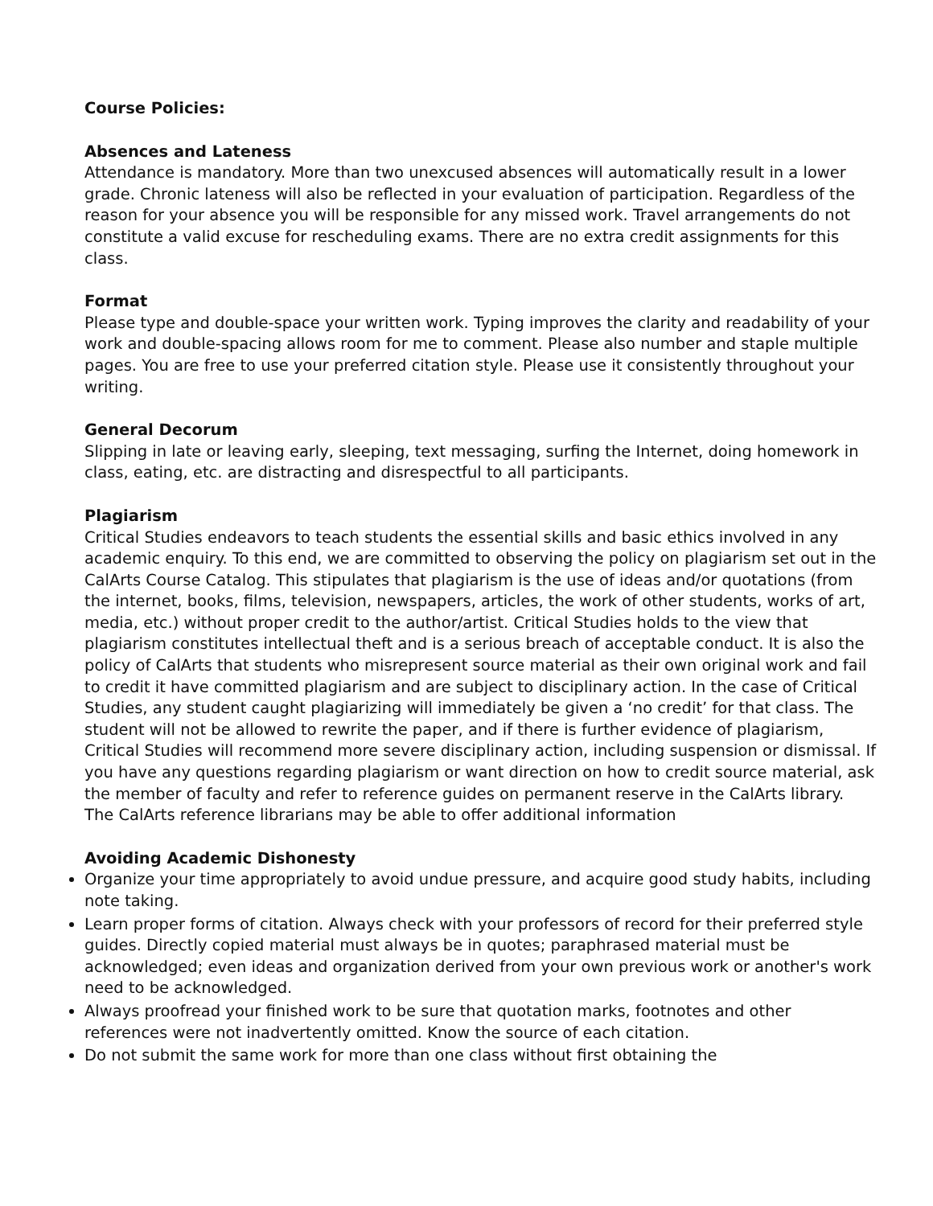Course Policies:
Absences and Lateness
Attendance is mandatory. More than two unexcused absences will automatically result in a lower grade. Chronic lateness will also be reflected in your evaluation of participation. Regardless of the reason for your absence you will be responsible for any missed work. Travel arrangements do not constitute a valid excuse for rescheduling exams. There are no extra credit assignments for this class.
Format
Please type and double-space your written work. Typing improves the clarity and readability of your work and double-spacing allows room for me to comment. Please also number and staple multiple pages. You are free to use your preferred citation style. Please use it consistently throughout your writing.
General Decorum
Slipping in late or leaving early, sleeping, text messaging, surfing the Internet, doing homework in class, eating, etc. are distracting and disrespectful to all participants.
Plagiarism
Critical Studies endeavors to teach students the essential skills and basic ethics involved in any academic enquiry. To this end, we are committed to observing the policy on plagiarism set out in the CalArts Course Catalog. This stipulates that plagiarism is the use of ideas and/or quotations (from the internet, books, films, television, newspapers, articles, the work of other students, works of art, media, etc.) without proper credit to the author/artist. Critical Studies holds to the view that plagiarism constitutes intellectual theft and is a serious breach of acceptable conduct. It is also the policy of CalArts that students who misrepresent source material as their own original work and fail to credit it have committed plagiarism and are subject to disciplinary action. In the case of Critical Studies, any student caught plagiarizing will immediately be given a ‘no credit’ for that class. The student will not be allowed to rewrite the paper, and if there is further evidence of plagiarism, Critical Studies will recommend more severe disciplinary action, including suspension or dismissal. If you have any questions regarding plagiarism or want direction on how to credit source material, ask the member of faculty and refer to reference guides on permanent reserve in the CalArts library. The CalArts reference librarians may be able to offer additional information
Avoiding Academic Dishonesty
Organize your time appropriately to avoid undue pressure, and acquire good study habits, including note taking.
Learn proper forms of citation. Always check with your professors of record for their preferred style guides. Directly copied material must always be in quotes; paraphrased material must be acknowledged; even ideas and organization derived from your own previous work or another's work need to be acknowledged.
Always proofread your finished work to be sure that quotation marks, footnotes and other references were not inadvertently omitted. Know the source of each citation.
Do not submit the same work for more than one class without first obtaining the